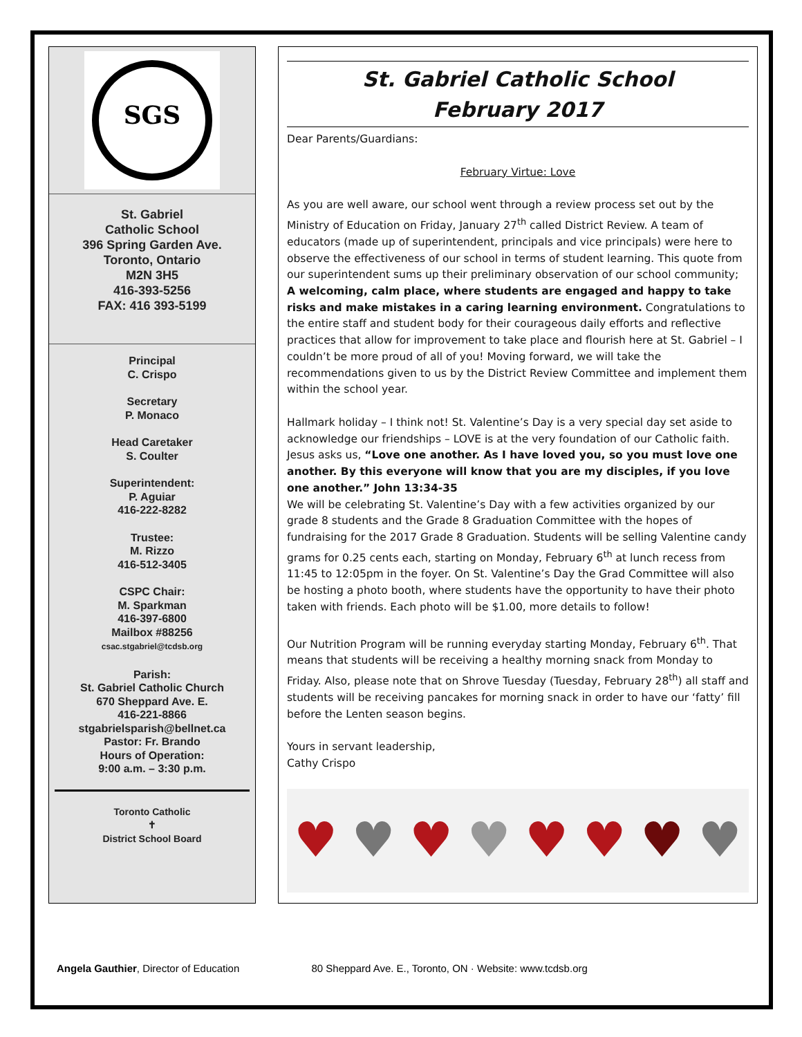SGS
St. Gabriel
Catholic School
396 Spring Garden Ave.
Toronto, Ontario
M2N 3H5
416-393-5256
FAX: 416 393-5199
Principal
C. Crispo
Secretary
P. Monaco
Head Caretaker
S. Coulter
Superintendent:
P. Aguiar
416-222-8282
Trustee:
M. Rizzo
416-512-3405
CSPC Chair:
M. Sparkman
416-397-6800
Mailbox #88256
csac.stgabriel@tcdsb.org
Parish:
St. Gabriel Catholic Church
670 Sheppard Ave. E.
416-221-8866
stgabrielsparish@bellnet.ca
Pastor: Fr. Brando
Hours of Operation:
9:00 a.m. – 3:30 p.m.
Toronto Catholic
✝
District School Board
St. Gabriel Catholic School
February 2017
Dear Parents/Guardians:
February Virtue: Love
As you are well aware, our school went through a review process set out by the Ministry of Education on Friday, January 27<sup>th</sup> called District Review. A team of educators (made up of superintendent, principals and vice principals) were here to observe the effectiveness of our school in terms of student learning. This quote from our superintendent sums up their preliminary observation of our school community; A welcoming, calm place, where students are engaged and happy to take risks and make mistakes in a caring learning environment. Congratulations to the entire staff and student body for their courageous daily efforts and reflective practices that allow for improvement to take place and flourish here at St. Gabriel – I couldn’t be more proud of all of you! Moving forward, we will take the recommendations given to us by the District Review Committee and implement them within the school year.
Hallmark holiday – I think not! St. Valentine’s Day is a very special day set aside to acknowledge our friendships – LOVE is at the very foundation of our Catholic faith. Jesus asks us, “Love one another. As I have loved you, so you must love one another. By this everyone will know that you are my disciples, if you love one another.” John 13:34-35
We will be celebrating St. Valentine’s Day with a few activities organized by our grade 8 students and the Grade 8 Graduation Committee with the hopes of fundraising for the 2017 Grade 8 Graduation. Students will be selling Valentine candy grams for 0.25 cents each, starting on Monday, February 6<sup>th</sup> at lunch recess from 11:45 to 12:05pm in the foyer. On St. Valentine’s Day the Grad Committee will also be hosting a photo booth, where students have the opportunity to have their photo taken with friends. Each photo will be $1.00, more details to follow!
Our Nutrition Program will be running everyday starting Monday, February 6<sup>th</sup>. That means that students will be receiving a healthy morning snack from Monday to Friday. Also, please note that on Shrove Tuesday (Tuesday, February 28<sup>th</sup>) all staff and students will be receiving pancakes for morning snack in order to have our ‘fatty’ fill before the Lenten season begins.
Yours in servant leadership,
Cathy Crispo
♥ ♥ ♥ ♥ ♥ ♥ ♥ ♥
Angela Gauthier, Director of Education 80 Sheppard Ave. E., Toronto, ON · Website: www.tcdsb.org